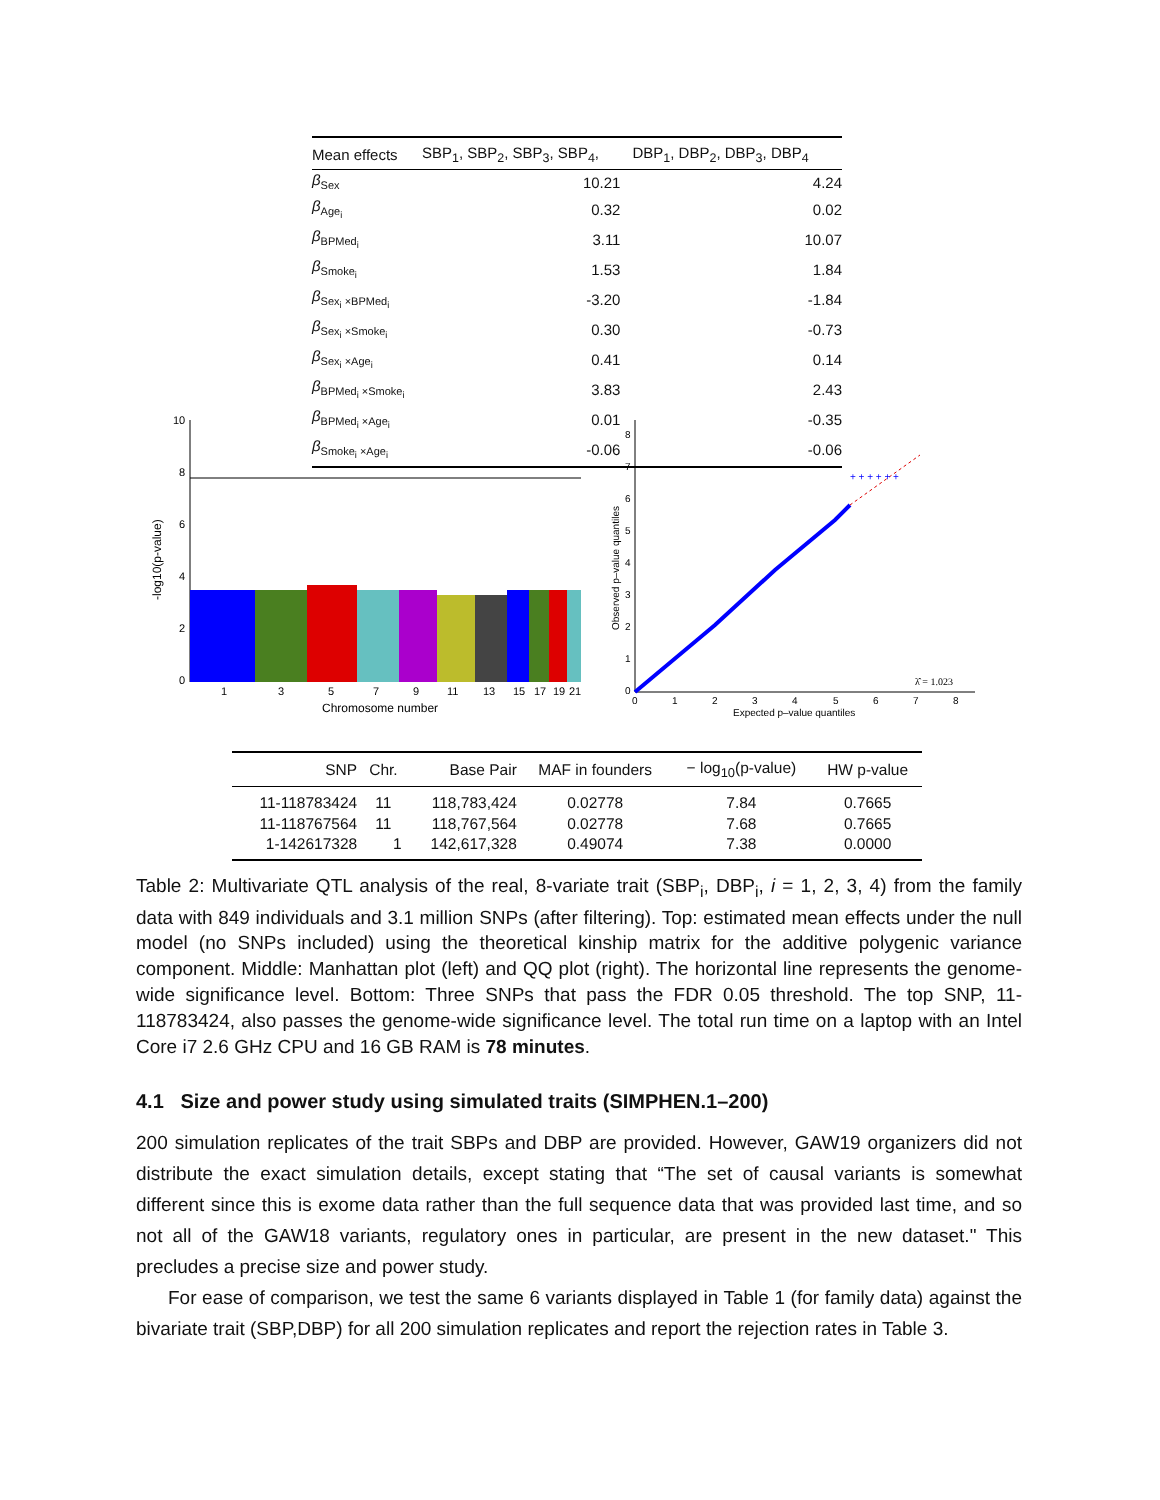| Mean effects | SBP<sub>1</sub>, SBP<sub>2</sub>, SBP<sub>3</sub>, SBP<sub>4</sub>, | DBP<sub>1</sub>, DBP<sub>2</sub>, DBP<sub>3</sub>, DBP<sub>4</sub> |
| --- | --- | --- |
| β<sub>Sex</sub> | 10.21 | 4.24 |
| β<sub>Age<sub>i</sub></sub> | 0.32 | 0.02 |
| β<sub>BPMed<sub>i</sub></sub> | 3.11 | 10.07 |
| β<sub>Smoke<sub>i</sub></sub> | 1.53 | 1.84 |
| β<sub>Sex<sub>i</sub> ×BPMed<sub>i</sub></sub> | -3.20 | -1.84 |
| β<sub>Sex<sub>i</sub> ×Smoke<sub>i</sub></sub> | 0.30 | -0.73 |
| β<sub>Sex<sub>i</sub> ×Age<sub>i</sub></sub> | 0.41 | 0.14 |
| β<sub>BPMed<sub>i</sub> ×Smoke<sub>i</sub></sub> | 3.83 | 2.43 |
| β<sub>BPMed<sub>i</sub> ×Age<sub>i</sub></sub> | 0.01 | -0.35 |
| β<sub>Smoke<sub>i</sub> ×Age<sub>i</sub></sub> | -0.06 | -0.06 |
10
8
6
4
2
0
1
3
5
7
9
11
13
15
17
19
21
Chromosome number
-log10(p-value)
8
7
6
5
4
3
2
1
0
0
1
2
3
4
5
6
7
8
+ + + + + +
λ̂ = 1.023
Expected p–value quantiles
Observed p–value quantiles
| SNP | Chr. | Base Pair | MAF in founders | − log<sub>10</sub>(p-value) | HW p-value |
| --- | --- | --- | --- | --- | --- |
| 11-118783424 | 11 | 118,783,424 | 0.02778 | 7.84 | 0.7665 |
| 11-118767564 | 11 | 118,767,564 | 0.02778 | 7.68 | 0.7665 |
| 1-142617328 | 1 | 142,617,328 | 0.49074 | 7.38 | 0.0000 |
Table 2: Multivariate QTL analysis of the real, 8-variate trait (SBP<sub>i</sub>, DBP<sub>i</sub>, i = 1, 2, 3, 4) from the family data with 849 individuals and 3.1 million SNPs (after filtering). Top: estimated mean effects under the null model (no SNPs included) using the theoretical kinship matrix for the additive polygenic variance component. Middle: Manhattan plot (left) and QQ plot (right). The horizontal line represents the genome-wide significance level. Bottom: Three SNPs that pass the FDR 0.05 threshold. The top SNP, 11-118783424, also passes the genome-wide significance level. The total run time on a laptop with an Intel Core i7 2.6 GHz CPU and 16 GB RAM is 78 minutes.
4.1 Size and power study using simulated traits (SIMPHEN.1–200)
200 simulation replicates of the trait SBPs and DBP are provided. However, GAW19 organizers did not distribute the exact simulation details, except stating that “The set of causal variants is somewhat different since this is exome data rather than the full sequence data that was provided last time, and so not all of the GAW18 variants, regulatory ones in particular, are present in the new dataset." This precludes a precise size and power study.
For ease of comparison, we test the same 6 variants displayed in Table 1 (for family data) against the bivariate trait (SBP,DBP) for all 200 simulation replicates and report the rejection rates in Table 3.